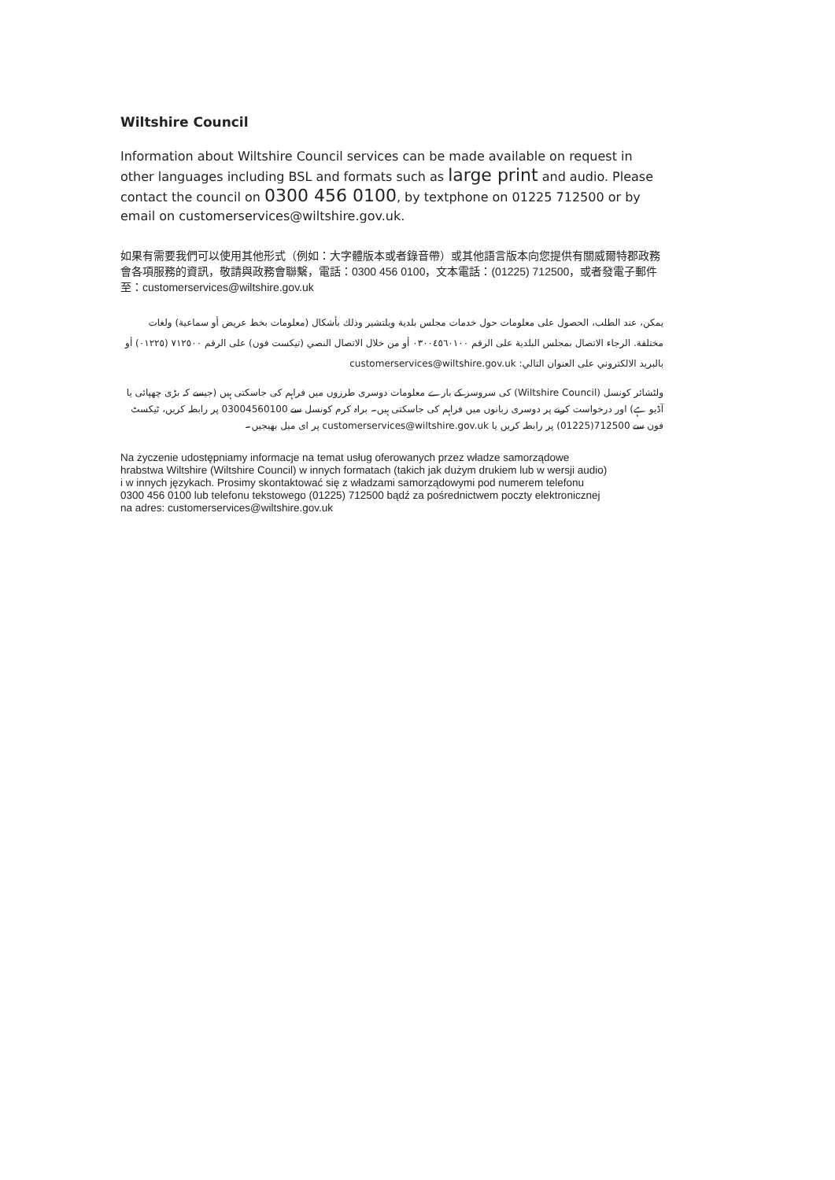Wiltshire Council
Information about Wiltshire Council services can be made available on request in other languages including BSL and formats such as large print and audio. Please contact the council on 0300 456 0100, by textphone on 01225 712500 or by email on customerservices@wiltshire.gov.uk.
如果有需要我們可以使用其他形式（例如：大字體版本或者錄音帶）或其他語言版本向您提供有關威爾特郡政務會各項服務的資訊，敬請與政務會聯繫，電話：0300 456 0100，文本電話：(01225) 712500，或者發電子郵件至：customerservices@wiltshire.gov.uk
يمكن، عند الطلب، الحصول على معلومات حول خدمات مجلس بلدية ويلتشير وذلك بأشكال (معلومات بخط عريض أو سماعية) ولغات مختلفة. الرجاء الاتصال بمجلس البلدية على الرقم ٠٣٠٠٤٥٦٠١٠٠ أو من خلال الاتصال النصي (تيكست فون) على الرقم ٧١٢٥٠٠ (٠١٢٢٥) أو بالبريد الالكتروني على العنوان التالي: customerservices@wiltshire.gov.uk
ولٹشائر کونسل (Wiltshire Council) کی سروسز کے بارے معلومات دوسری طرزوں میں فراہم کی جاسکتی ہیں (جیسے کہ بڑی چھپائی یا آڈیو ہے) اور درخواست کرنے پر دوسری زبانوں میں فراہم کی جاسکتی ہیں۔ براہ کرم کونسل سے 03004560100 پر رابطہ کریں، ٹیکسٹ فون سے 712500(01225) پر رابطہ کریں یا customerservices@wiltshire.gov.uk پر ای میل بھیجیں۔
Na życzenie udostępniamy informacje na temat usług oferowanych przez władze samorządowe hrabstwa Wiltshire (Wiltshire Council) w innych formatach (takich jak dużym drukiem lub w wersji audio) i w innych językach. Prosimy skontaktować się z władzami samorządowymi pod numerem telefonu 0300 456 0100 lub telefonu tekstowego (01225) 712500 bądź za pośrednictwem poczty elektronicznej na adres: customerservices@wiltshire.gov.uk